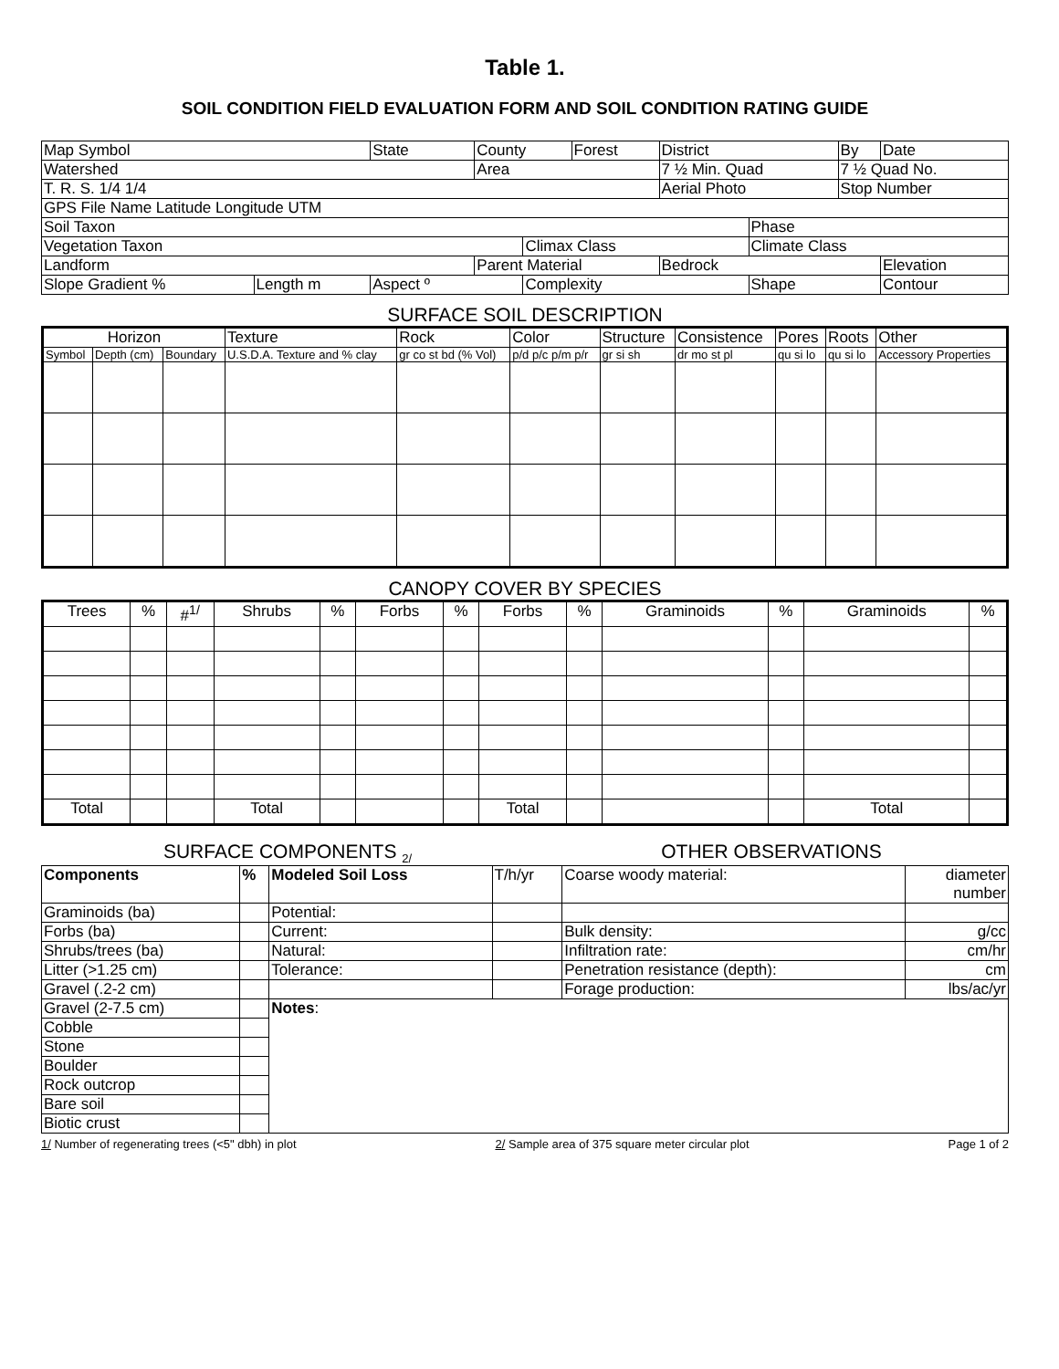Table 1.
SOIL CONDITION FIELD EVALUATION FORM AND SOIL CONDITION RATING GUIDE
| Map Symbol | | State | County | | Forest | District | | By | Date |
| Watershed | | | Area | | | 7 ½ Min. Quad | | 7 ½ Quad No. | |
| T. R. S. 1/4 1/4 | | | | | | Aerial Photo | | Stop Number | |
| GPS File Name Latitude Longitude UTM | | | | | | | | | |
| Soil Taxon | | | | | | | Phase | | |
| Vegetation Taxon | | | | Climax Class | | | Climate Class | | |
| Landform | | | Parent Material | | | Bedrock | | | Elevation |
| Slope Gradient % | Length m | Aspect º | | Complexity | | | Shape | | Contour |
SURFACE SOIL DESCRIPTION
| Horizon | | | Texture | Rock | Color | Structure | Consistence | Pores | Roots | Other |
| Symbol | Depth (cm) | Boundary | U.S.D.A. Texture and % clay | gr co st bd (% Vol) | p/d p/c p/m p/r | gr si sh | dr mo st pl | qu si lo | qu si lo | Accessory Properties |
CANOPY COVER BY SPECIES
| Trees | % | #<sup>1/</sup> | Shrubs | % | Forbs | % | Forbs | % | Graminoids | % | Graminoids | % |
| Total | | | Total | | | | Total | | | | Total | |
SURFACE COMPONENTS <sub>2/</sub>
OTHER OBSERVATIONS
| Components | % | Modeled Soil Loss | T/h/yr | Coarse woody material: | diameter number |
| Graminoids (ba) | | Potential: | | | |
| Forbs (ba) | | Current: | | Bulk density: | g/cc |
| Shrubs/trees (ba) | | Natural: | | Infiltration rate: | cm/hr |
| Litter (>1.25 cm) | | Tolerance: | | Penetration resistance (depth): | cm |
| Gravel (.2-2 cm) | | | | Forage production: | lbs/ac/yr |
| Gravel (2-7.5 cm) | | Notes : | | | |
| Cobble | | | | | |
| Stone | | | | | |
| Boulder | | | | | |
| Rock outcrop | | | | | |
| Bare soil | | | | | |
| Biotic crust | | | | | |
1/ Number of regenerating trees (<5" dbh) in plot 2/ Sample area of 375 square meter circular plot Page 1 of 2